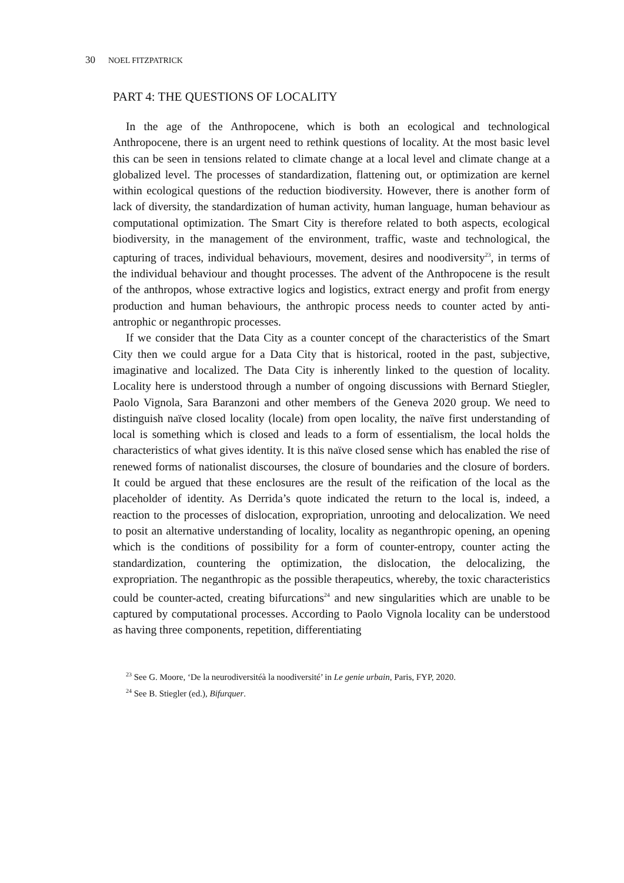30 NOEL FITZPATRICK
PART 4: THE QUESTIONS OF LOCALITY
In the age of the Anthropocene, which is both an ecological and technological Anthropocene, there is an urgent need to rethink questions of locality. At the most basic level this can be seen in tensions related to climate change at a local level and climate change at a globalized level. The processes of standardization, flattening out, or optimization are kernel within ecological questions of the reduction biodiversity. However, there is another form of lack of diversity, the standardization of human activity, human language, human behaviour as computational optimization. The Smart City is therefore related to both aspects, ecological biodiversity, in the management of the environment, traffic, waste and technological, the capturing of traces, individual behaviours, movement, desires and noodiversity<sup>23</sup>, in terms of the individual behaviour and thought processes. The advent of the Anthropocene is the result of the anthropos, whose extractive logics and logistics, extract energy and profit from energy production and human behaviours, the anthropic process needs to counter acted by anti-antrophic or neganthropic processes.
If we consider that the Data City as a counter concept of the characteristics of the Smart City then we could argue for a Data City that is historical, rooted in the past, subjective, imaginative and localized. The Data City is inherently linked to the question of locality. Locality here is understood through a number of ongoing discussions with Bernard Stiegler, Paolo Vignola, Sara Baranzoni and other members of the Geneva 2020 group. We need to distinguish naïve closed locality (locale) from open locality, the naïve first understanding of local is something which is closed and leads to a form of essentialism, the local holds the characteristics of what gives identity. It is this naïve closed sense which has enabled the rise of renewed forms of nationalist discourses, the closure of boundaries and the closure of borders. It could be argued that these enclosures are the result of the reification of the local as the placeholder of identity. As Derrida’s quote indicated the return to the local is, indeed, a reaction to the processes of dislocation, expropriation, unrooting and delocalization. We need to posit an alternative understanding of locality, locality as neganthropic opening, an opening which is the conditions of possibility for a form of counter-entropy, counter acting the standardization, countering the optimization, the dislocation, the delocalizing, the expropriation. The neganthropic as the possible therapeutics, whereby, the toxic characteristics could be counter-acted, creating bifurcations<sup>24</sup> and new singularities which are unable to be captured by computational processes. According to Paolo Vignola locality can be understood as having three components, repetition, differentiating
<sup>23</sup> See G. Moore, ‘De la neurodiversitéà la noodiversité’ in Le genie urbain, Paris, FYP, 2020.
<sup>24</sup> See B. Stiegler (ed.), Bifurquer.